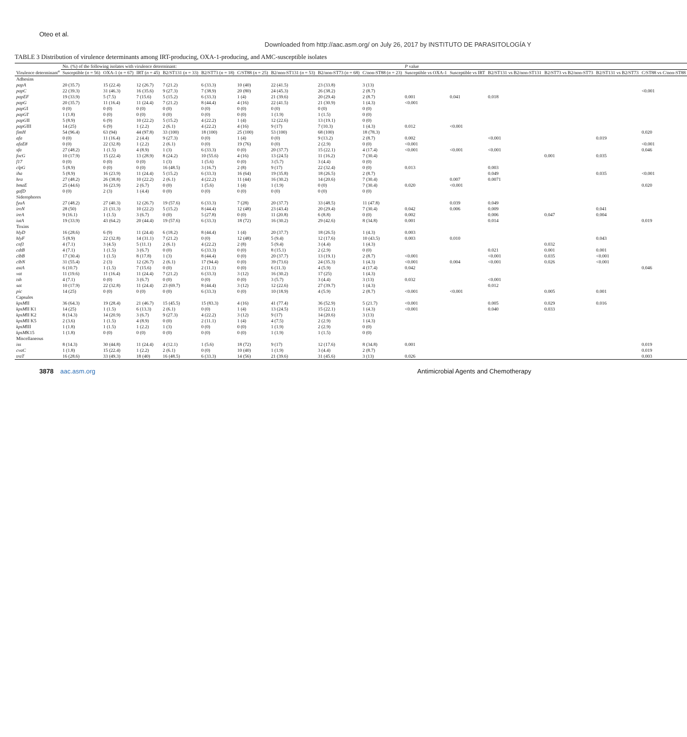Oteo et al.
Downloaded from http://aac.asm.org/ on July 26, 2017 by INSTITUTO DE PARASITOLOGÍA Y
TABLE 3 Distribution of virulence determinants among IRT-producing, OXA-1-producing, and AMC-susceptible isolates
| Virulence determinant<sup>a</sup> | No. (%) of the following isolates with virulence determinant: | | | | | | | | | P value | | | | | |
| --- | --- | --- | --- | --- | --- | --- | --- | --- | --- | --- | --- | --- | --- | --- | --- |
| | Susceptible ( n = 56) | OXA-1 ( n = 67) | IRT ( n = 45) | B2/ST131 ( n = 33) | B2/ST73 ( n = 18) | C/ST88 ( n = 25) | B2/non-ST131 ( n = 53) | B2/non-ST73 ( n = 68) | C/non-ST88 ( n = 23) | Susceptible vs OXA-1 | Susceptible vs IRT | B2/ST131 vs B2/non-ST131 | B2/ST73 vs B2/non-ST73 | B2/ST131 vs B2/ST73 | C/ST88 vs C/non-ST88 |
| Adhesins | | | | | | | | | | | | | | | |
| papA | 20 (35.7) | 15 (22.4) | 12 (26.7) | 7 (21.2) | 6 (33.3) | 10 (40) | 22 (41.5) | 23 (33.8) | 3 (13) | | | | | | |
| papC | 22 (39.3) | 31 (46.3) | 16 (35.6) | 9 (27.3) | 7 (38.9) | 20 (80) | 24 (45.3) | 26 (38.2) | 2 (8.7) | | | | | | <0.001 |
| papEF | 19 (33.9) | 5 (7.5) | 7 (15.6) | 5 (15.2) | 6 (33.3) | 1 (4) | 21 (39.6) | 20 (29.4) | 2 (8.7) | 0.001 | 0.041 | 0.018 | | | |
| papG | 20 (35.7) | 11 (16.4) | 11 (24.4) | 7 (21.2) | 8 (44.4) | 4 (16) | 22 (41.5) | 21 (30.9) | 1 (4.3) | <0.001 | | | | | |
| papG I | 0 (0) | 0 (0) | 0 (0) | 0 (0) | 0 (0) | 0 (0) | 0 (0) | 0 (0) | 0 (0) | | | | | | |
| papG I′ | 1 (1.8) | 0 (0) | 0 (0) | 0 (0) | 0 (0) | 0 (0) | 1 (1.9) | 1 (1.5) | 0 (0) | | | | | | |
| papG II | 5 (8.9) | 6 (9) | 10 (22.2) | 5 (15.2) | 4 (22.2) | 1 (4) | 12 (22.6) | 13 (19.1) | 0 (0) | | | | | | |
| papG III | 14 (25) | 6 (9) | 1 (2.2) | 2 (6.1) | 4 (22.2) | 4 (16) | 9 (17) | 7 (10.3) | 1 (4.3) | 0.012 | <0.001 | | | | |
| fimH | 54 (96.4) | 63 (94) | 44 (97.8) | 33 (100) | 18 (100) | 25 (100) | 53 (100) | 68 (100) | 18 (78.3) | | | | | | 0.020 |
| afa | 0 (0) | 11 (16.4) | 2 (4.4) | 9 (27.3) | 0 (0) | 1 (4) | 0 (0) | 9 (13.2) | 2 (8.7) | 0.002 | | <0.001 | | 0.019 | |
| afaE8 | 0 (0) | 22 (32.8) | 1 (2.2) | 2 (6.1) | 0 (0) | 19 (76) | 0 (0) | 2 (2.9) | 0 (0) | <0.001 | | | | | <0.001 |
| sfa | 27 (48.2) | 1 (1.5) | 4 (8.9) | 1 (3) | 6 (33.3) | 0 (0) | 20 (37.7) | 15 (22.1) | 4 (17.4) | <0.001 | <0.001 | <0.001 | | | 0.046 |
| focG | 10 (17.9) | 15 (22.4) | 13 (28.9) | 8 (24.2) | 10 (55.6) | 4 (16) | 13 (24.5) | 11 (16.2) | 7 (30.4) | | | | 0.001 | 0.035 | |
| f17 | 0 (0) | 0 (0) | 0 (0) | 1 (3) | 1 (5.6) | 0 (0) | 3 (5.7) | 3 (4.4) | 0 (0) | | | | | | |
| clpG | 5 (8.9) | 0 (0) | 0 (0) | 16 (48.5) | 3 (16.7) | 2 (8) | 9 (17) | 22 (32.4) | 0 (0) | 0.013 | | 0.003 | | | |
| iha | 5 (8.9) | 16 (23.9) | 11 (24.4) | 5 (15.2) | 6 (33.3) | 16 (64) | 19 (35.8) | 18 (26.5) | 2 (8.7) | | | 0.049 | | 0.035 | <0.001 |
| hra | 27 (48.2) | 26 (38.8) | 10 (22.2) | 2 (6.1) | 4 (22.2) | 11 (44) | 16 (30.2) | 14 (20.6) | 7 (30.4) | | 0.007 | 0.0071 | | | |
| bmaE | 25 (44.6) | 16 (23.9) | 2 (6.7) | 0 (0) | 1 (5.6) | 1 (4) | 1 (1.9) | 0 (0) | 7 (30.4) | 0.020 | <0.001 | | | | 0.020 |
| gafD | 0 (0) | 2 (3) | 1 (4.4) | 0 (0) | 0 (0) | 0 (0) | 0 (0) | 0 (0) | 0 (0) | | | | | | |
| Siderophores | | | | | | | | | | | | | | | |
| fyuA | 27 (48.2) | 27 (40.3) | 12 (26.7) | 19 (57.6) | 6 (33.3) | 7 (28) | 20 (37.7) | 33 (48.5) | 11 (47.8) | | 0.039 | 0.049 | | | |
| iroN | 28 (50) | 21 (31.3) | 10 (22.2) | 5 (15.2) | 8 (44.4) | 12 (48) | 23 (43.4) | 20 (29.4) | 7 (30.4) | 0.042 | 0.006 | 0.009 | | 0.041 | |
| ireA | 9 (16.1) | 1 (1.5) | 3 (6.7) | 0 (0) | 5 (27.8) | 0 (0) | 11 (20.8) | 6 (8.8) | 0 (0) | 0.002 | | 0.006 | 0.047 | 0.004 | |
| iutA | 19 (33.9) | 43 (64.2) | 20 (44.4) | 19 (57.6) | 6 (33.3) | 18 (72) | 16 (30.2) | 29 (42.6) | 8 (34.8) | 0.001 | | 0.014 | | | 0.019 |
| Toxins | | | | | | | | | | | | | | | |
| hlyD | 16 (28.6) | 6 (9) | 11 (24.4) | 6 (18.2) | 8 (44.4) | 1 (4) | 20 (37.7) | 18 (26.5) | 1 (4.3) | 0.003 | | | | | |
| hlyF | 5 (8.9) | 22 (32.8) | 14 (31.1) | 7 (21.2) | 0 (0) | 12 (48) | 5 (9.4) | 12 (17.6) | 10 (43.5) | 0.003 | 0.010 | | | 0.043 | |
| cnf1 | 4 (7.1) | 3 (4.5) | 5 (11.1) | 2 (6.1) | 4 (22.2) | 2 (8) | 5 (9.4) | 3 (4.4) | 1 (4.3) | | | | 0.032 | | |
| cdtB | 4 (7.1) | 1 (1.5) | 3 (6.7) | 0 (0) | 6 (33.3) | 0 (0) | 8 (15.1) | 2 (2.9) | 0 (0) | | | 0.021 | 0.001 | 0.001 | |
| clbB | 17 (30.4) | 1 (1.5) | 8 (17.8) | 1 (3) | 8 (44.4) | 0 (0) | 20 (37.7) | 13 (19.1) | 2 (8.7) | <0.001 | | <0.001 | 0.035 | <0.001 | |
| clbN | 31 (55.4) | 2 (3) | 12 (26.7) | 2 (6.1) | 17 (94.4) | 0 (0) | 39 (73.6) | 24 (35.3) | 1 (4.3) | <0.001 | 0.004 | <0.001 | 0.026 | <0.001 | |
| astA | 6 (10.7) | 1 (1.5) | 7 (15.6) | 0 (0) | 2 (11.1) | 0 (0) | 6 (11.3) | 4 (5.9) | 4 (17.4) | 0.042 | | | | | 0.046 |
| vat | 11 (19.6) | 11 (16.4) | 11 (24.4) | 7 (21.2) | 6 (33.3) | 3 (12) | 16 (30.2) | 17 (25) | 1 (4.3) | | | | | | |
| tsh | 4 (7.1) | 0 (0) | 3 (6.7) | 0 (0) | 0 (0) | 0 (0) | 3 (5.7) | 3 (4.4) | 3 (13) | 0.032 | | <0.001 | | | |
| sat | 10 (17.9) | 22 (32.8) | 11 (24.4) | 23 (69.7) | 8 (44.4) | 3 (12) | 12 (22.6) | 27 (39.7) | 1 (4.3) | | | 0.012 | | | |
| pic | 14 (25) | 0 (0) | 0 (0) | 0 (0) | 6 (33.3) | 0 (0) | 10 (18.9) | 4 (5.9) | 2 (8.7) | <0.001 | <0.001 | | 0.005 | 0.001 | |
| Capsules | | | | | | | | | | | | | | | |
| kpsM II | 36 (64.3) | 19 (28.4) | 21 (46.7) | 15 (45.5) | 15 (83.3) | 4 (16) | 41 (77.4) | 36 (52.9) | 5 (21.7) | <0.001 | | 0.005 | 0.029 | 0.016 | |
| kpsM II K1 | 14 (25) | 1 (1.5) | 6 (13.3) | 2 (6.1) | 0 (0) | 1 (4) | 13 (24.5) | 15 (22.1) | 1 (4.3) | <0.001 | | 0.040 | 0.033 | | |
| kpsM II K2 | 8 (14.3) | 14 (20.9) | 3 (6.7) | 9 (27.3) | 4 (22.2) | 3 (12) | 9 (17) | 14 (20.6) | 3 (13) | | | | | | |
| kpsM II K5 | 2 (3.6) | 1 (1.5) | 4 (8.9) | 0 (0) | 2 (11.1) | 1 (4) | 4 (7.5) | 2 (2.9) | 1 (4.3) | | | | | | |
| kpsM III | 1 (1.8) | 1 (1.5) | 1 (2.2) | 1 (3) | 0 (0) | 0 (0) | 1 (1.9) | 2 (2.9) | 0 (0) | | | | | | |
| kpsM K15 | 1 (1.8) | 0 (0) | 0 (0) | 0 (0) | 0 (0) | 0 (0) | 1 (1.9) | 1 (1.5) | 0 (0) | | | | | | |
| Miscellaneous | | | | | | | | | | | | | | | |
| iss | 8 (14.3) | 30 (44.8) | 11 (24.4) | 4 (12.1) | 1 (5.6) | 18 (72) | 9 (17) | 12 (17.6) | 8 (34.8) | 0.001 | | | | | 0.019 |
| cvaC | 1 (1.8) | 15 (22.4) | 1 (2.2) | 2 (6.1) | 0 (0) | 10 (40) | 1 (1.9) | 3 (4.4) | 2 (8.7) | | | | | | 0.019 |
| traT | 16 (28.6) | 33 (49.3) | 18 (40) | 16 (48.5) | 6 (33.3) | 14 (56) | 21 (39.6) | 31 (45.6) | 3 (13) | 0.026 | | | | | 0.003 |
3878 aac.asm.org Antimicrobial Agents and Chemotherapy